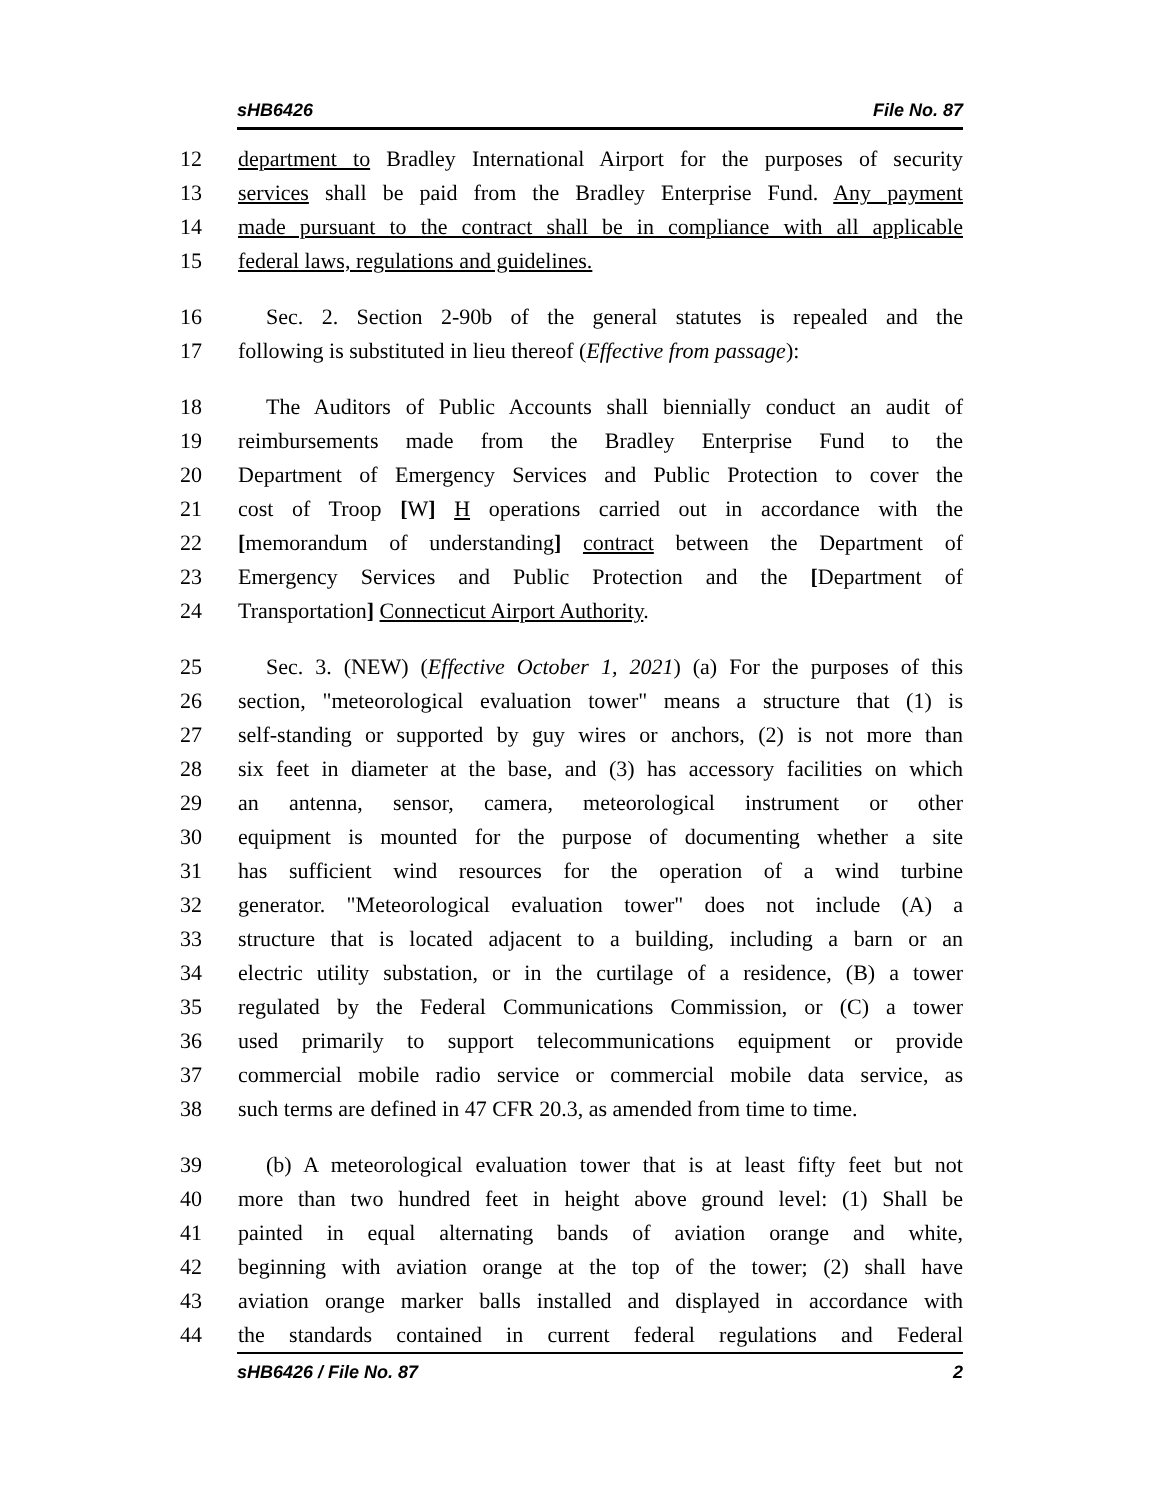sHB6426 File No. 87
12 department to Bradley International Airport for the purposes of security
13 services shall be paid from the Bradley Enterprise Fund. Any payment
14 made pursuant to the contract shall be in compliance with all applicable
15 federal laws, regulations and guidelines.
16 Sec. 2. Section 2-90b of the general statutes is repealed and the
17 following is substituted in lieu thereof (Effective from passage):
18 The Auditors of Public Accounts shall biennially conduct an audit of
19 reimbursements made from the Bradley Enterprise Fund to the
20 Department of Emergency Services and Public Protection to cover the
21 cost of Troop [W] H operations carried out in accordance with the
22 [memorandum of understanding] contract between the Department of
23 Emergency Services and Public Protection and the [Department of
24 Transportation] Connecticut Airport Authority.
25 Sec. 3. (NEW) (Effective October 1, 2021) (a) For the purposes of this
26 section, "meteorological evaluation tower" means a structure that (1) is
27 self-standing or supported by guy wires or anchors, (2) is not more than
28 six feet in diameter at the base, and (3) has accessory facilities on which
29 an antenna, sensor, camera, meteorological instrument or other
30 equipment is mounted for the purpose of documenting whether a site
31 has sufficient wind resources for the operation of a wind turbine
32 generator. "Meteorological evaluation tower" does not include (A) a
33 structure that is located adjacent to a building, including a barn or an
34 electric utility substation, or in the curtilage of a residence, (B) a tower
35 regulated by the Federal Communications Commission, or (C) a tower
36 used primarily to support telecommunications equipment or provide
37 commercial mobile radio service or commercial mobile data service, as
38 such terms are defined in 47 CFR 20.3, as amended from time to time.
39 (b) A meteorological evaluation tower that is at least fifty feet but not
40 more than two hundred feet in height above ground level: (1) Shall be
41 painted in equal alternating bands of aviation orange and white,
42 beginning with aviation orange at the top of the tower; (2) shall have
43 aviation orange marker balls installed and displayed in accordance with
44 the standards contained in current federal regulations and Federal
sHB6426 / File No. 87 2